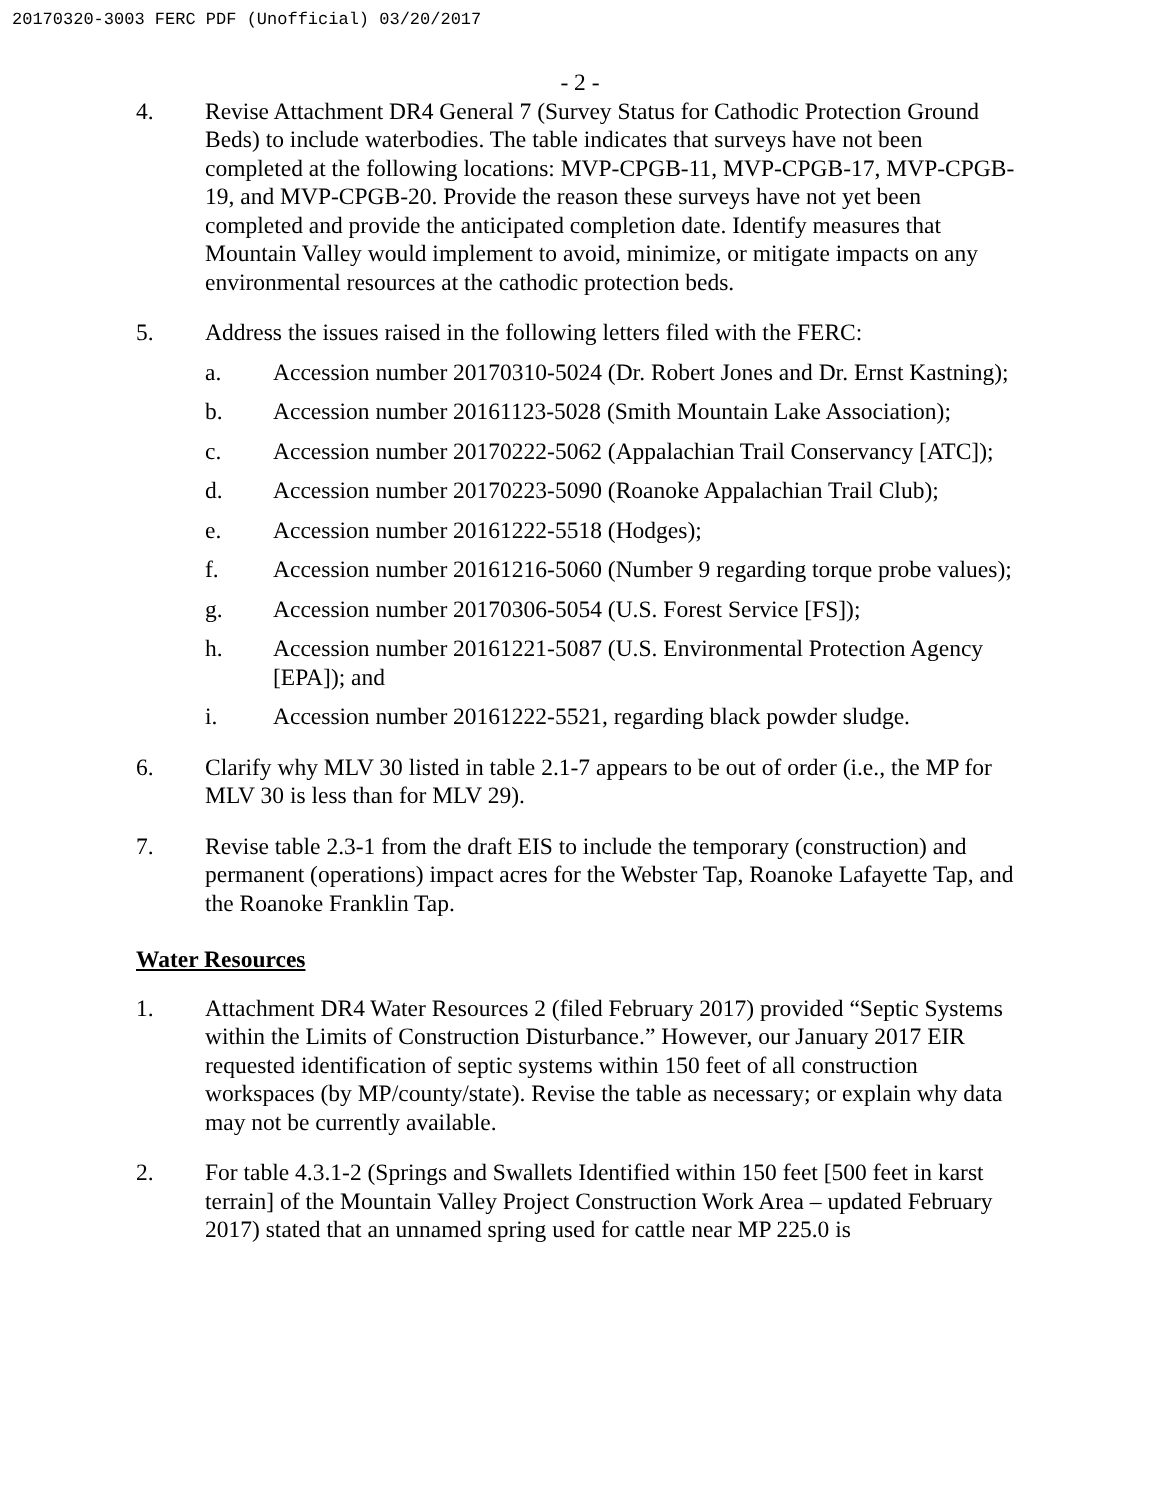20170320-3003 FERC PDF (Unofficial) 03/20/2017
- 2 -
4. Revise Attachment DR4 General 7 (Survey Status for Cathodic Protection Ground Beds) to include waterbodies. The table indicates that surveys have not been completed at the following locations: MVP-CPGB-11, MVP-CPGB-17, MVP-CPGB-19, and MVP-CPGB-20. Provide the reason these surveys have not yet been completed and provide the anticipated completion date. Identify measures that Mountain Valley would implement to avoid, minimize, or mitigate impacts on any environmental resources at the cathodic protection beds.
5. Address the issues raised in the following letters filed with the FERC:
a. Accession number 20170310-5024 (Dr. Robert Jones and Dr. Ernst Kastning);
b. Accession number 20161123-5028 (Smith Mountain Lake Association);
c. Accession number 20170222-5062 (Appalachian Trail Conservancy [ATC]);
d. Accession number 20170223-5090 (Roanoke Appalachian Trail Club);
e. Accession number 20161222-5518 (Hodges);
f. Accession number 20161216-5060 (Number 9 regarding torque probe values);
g. Accession number 20170306-5054 (U.S. Forest Service [FS]);
h. Accession number 20161221-5087 (U.S. Environmental Protection Agency [EPA]); and
i. Accession number 20161222-5521, regarding black powder sludge.
6. Clarify why MLV 30 listed in table 2.1-7 appears to be out of order (i.e., the MP for MLV 30 is less than for MLV 29).
7. Revise table 2.3-1 from the draft EIS to include the temporary (construction) and permanent (operations) impact acres for the Webster Tap, Roanoke Lafayette Tap, and the Roanoke Franklin Tap.
Water Resources
1. Attachment DR4 Water Resources 2 (filed February 2017) provided “Septic Systems within the Limits of Construction Disturbance.” However, our January 2017 EIR requested identification of septic systems within 150 feet of all construction workspaces (by MP/county/state). Revise the table as necessary; or explain why data may not be currently available.
2. For table 4.3.1-2 (Springs and Swallets Identified within 150 feet [500 feet in karst terrain] of the Mountain Valley Project Construction Work Area – updated February 2017) stated that an unnamed spring used for cattle near MP 225.0 is